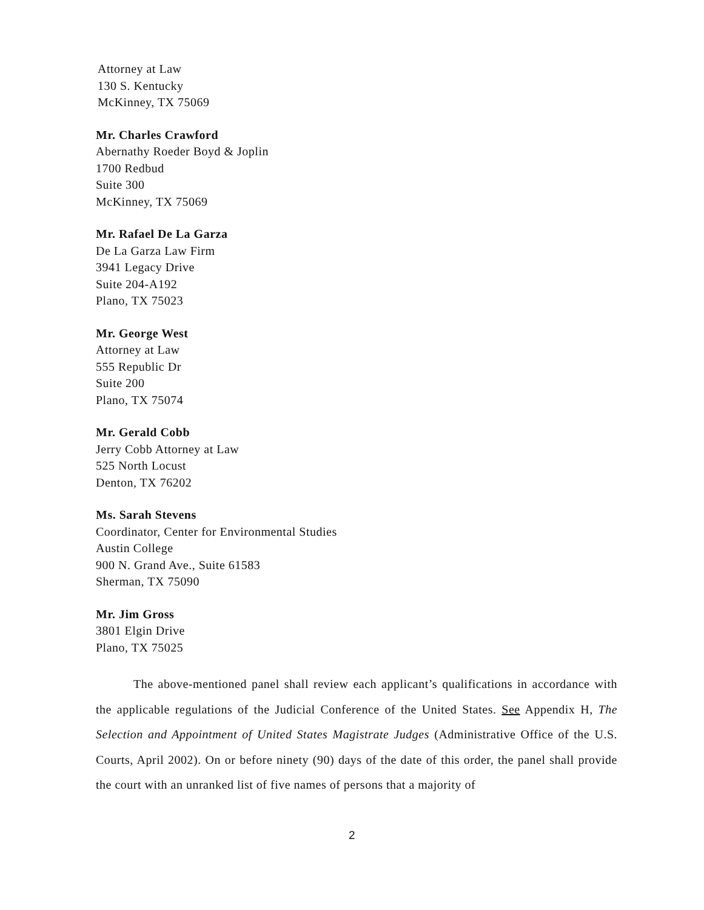Attorney at Law
130 S. Kentucky
McKinney, TX 75069
Mr. Charles Crawford
Abernathy Roeder Boyd & Joplin
1700 Redbud
Suite 300
McKinney, TX 75069
Mr. Rafael De La Garza
De La Garza Law Firm
3941 Legacy Drive
Suite 204-A192
Plano, TX 75023
Mr. George West
Attorney at Law
555 Republic Dr
Suite 200
Plano, TX 75074
Mr. Gerald Cobb
Jerry Cobb Attorney at Law
525 North Locust
Denton, TX 76202
Ms. Sarah Stevens
Coordinator, Center for Environmental Studies
Austin College
900 N. Grand Ave., Suite 61583
Sherman, TX 75090
Mr. Jim Gross
3801 Elgin Drive
Plano, TX 75025
The above-mentioned panel shall review each applicant’s qualifications in accordance with the applicable regulations of the Judicial Conference of the United States. See Appendix H, The Selection and Appointment of United States Magistrate Judges (Administrative Office of the U.S. Courts, April 2002). On or before ninety (90) days of the date of this order, the panel shall provide the court with an unranked list of five names of persons that a majority of
2